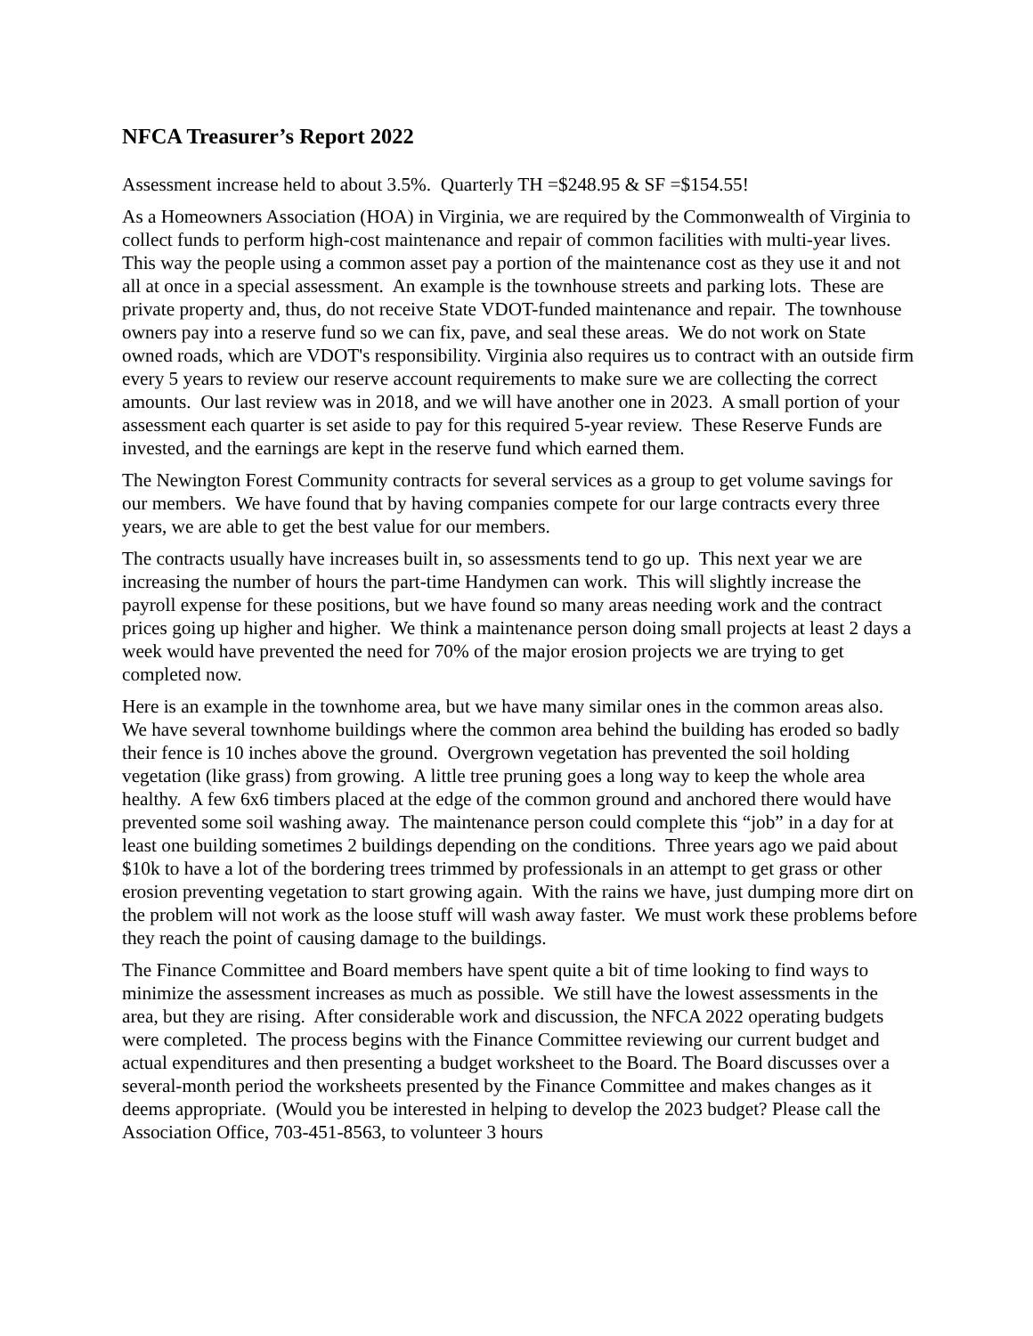NFCA Treasurer’s Report 2022
Assessment increase held to about 3.5%. Quarterly TH =$248.95 & SF =$154.55!
As a Homeowners Association (HOA) in Virginia, we are required by the Commonwealth of Virginia to collect funds to perform high-cost maintenance and repair of common facilities with multi-year lives. This way the people using a common asset pay a portion of the maintenance cost as they use it and not all at once in a special assessment. An example is the townhouse streets and parking lots. These are private property and, thus, do not receive State VDOT-funded maintenance and repair. The townhouse owners pay into a reserve fund so we can fix, pave, and seal these areas. We do not work on State owned roads, which are VDOT's responsibility. Virginia also requires us to contract with an outside firm every 5 years to review our reserve account requirements to make sure we are collecting the correct amounts. Our last review was in 2018, and we will have another one in 2023. A small portion of your assessment each quarter is set aside to pay for this required 5-year review. These Reserve Funds are invested, and the earnings are kept in the reserve fund which earned them.
The Newington Forest Community contracts for several services as a group to get volume savings for our members. We have found that by having companies compete for our large contracts every three years, we are able to get the best value for our members.
The contracts usually have increases built in, so assessments tend to go up. This next year we are increasing the number of hours the part-time Handymen can work. This will slightly increase the payroll expense for these positions, but we have found so many areas needing work and the contract prices going up higher and higher. We think a maintenance person doing small projects at least 2 days a week would have prevented the need for 70% of the major erosion projects we are trying to get completed now.
Here is an example in the townhome area, but we have many similar ones in the common areas also. We have several townhome buildings where the common area behind the building has eroded so badly their fence is 10 inches above the ground. Overgrown vegetation has prevented the soil holding vegetation (like grass) from growing. A little tree pruning goes a long way to keep the whole area healthy. A few 6x6 timbers placed at the edge of the common ground and anchored there would have prevented some soil washing away. The maintenance person could complete this “job” in a day for at least one building sometimes 2 buildings depending on the conditions. Three years ago we paid about $10k to have a lot of the bordering trees trimmed by professionals in an attempt to get grass or other erosion preventing vegetation to start growing again. With the rains we have, just dumping more dirt on the problem will not work as the loose stuff will wash away faster. We must work these problems before they reach the point of causing damage to the buildings.
The Finance Committee and Board members have spent quite a bit of time looking to find ways to minimize the assessment increases as much as possible. We still have the lowest assessments in the area, but they are rising. After considerable work and discussion, the NFCA 2022 operating budgets were completed. The process begins with the Finance Committee reviewing our current budget and actual expenditures and then presenting a budget worksheet to the Board. The Board discusses over a several-month period the worksheets presented by the Finance Committee and makes changes as it deems appropriate. (Would you be interested in helping to develop the 2023 budget? Please call the Association Office, 703-451-8563, to volunteer 3 hours